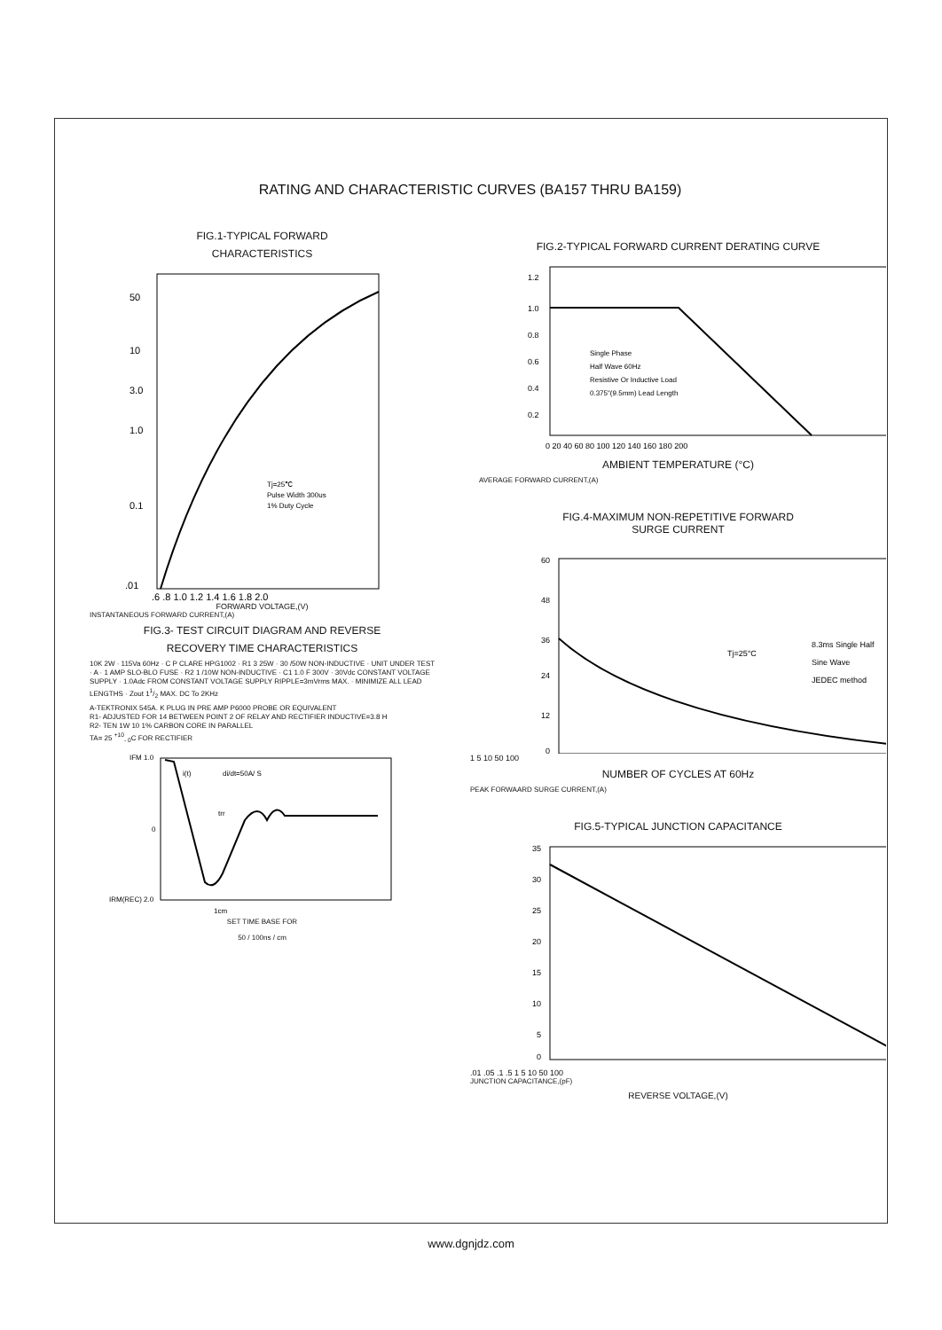RATING AND CHARACTERISTIC CURVES (BA157 THRU BA159)
FIG.1-TYPICAL FORWARD
CHARACTERISTICS
50
10
3.0
1.0
0.1
.01
.6 .8 1.0 1.2 1.4 1.6 1.8 2.0
Tj=25℃
Pulse Width 300us
1% Duty Cycle
FORWARD VOLTAGE,(V)
INSTANTANEOUS FORWARD CURRENT,(A)
FIG.3- TEST CIRCUIT DIAGRAM AND REVERSE
RECOVERY TIME CHARACTERISTICS
10K 2W · 115Va 60Hz · C P CLARE HPG1002 · R1 3 25W · 30 /50W NON-INDUCTIVE · UNIT UNDER TEST · A · 1 AMP SLO-BLO FUSE · R2 1 /10W NON-INDUCTIVE · C1 1.0 F 300V · 30Vdc CONSTANT VOLTAGE SUPPLY · 1.0Adc FROM CONSTANT VOLTAGE SUPPLY RIPPLE=3mVrms MAX. · MINIMIZE ALL LEAD LENGTHS · Zout 11/2 MAX. DC To 2KHz
A-TEKTRONIX 545A. K PLUG IN PRE AMP P6000 PROBE OR EQUIVALENT
R1- ADJUSTED FOR 14 BETWEEN POINT 2 OF RELAY AND RECTIFIER INDUCTIVE=3.8 H
R2- TEN 1W 10 1% CARBON CORE IN PARALLEL
TA= 25 <sup>+10</sup><sub>- 0</sub>C FOR RECTIFIER
IFM 1.0
0
IRM(REC) 2.0
i(t)
di/dt=50A/ S
trr
1cm
SET TIME BASE FOR
50 / 100ns / cm
FIG.2-TYPICAL FORWARD CURRENT DERATING CURVE
1.2
1.0
0.8
0.6
0.4
0.2
0 20 40 60 80 100 120 140 160 180 200
Single Phase
Half Wave 60Hz
Resistive Or Inductive Load
0.375"(9.5mm) Lead Length
AMBIENT TEMPERATURE (°C)
AVERAGE FORWARD CURRENT,(A)
FIG.4-MAXIMUM NON-REPETITIVE FORWARD
SURGE CURRENT
60
48
36
24
12
0
Tj=25°C
8.3ms Single Half
Sine Wave
JEDEC method
1 5 10 50 100
NUMBER OF CYCLES AT 60Hz
PEAK FORWAARD SURGE CURRENT,(A)
FIG.5-TYPICAL JUNCTION CAPACITANCE
35
30
25
20
15
10
5
0
.01 .05 .1 .5 1 5 10 50 100
JUNCTION CAPACITANCE,(pF)
REVERSE VOLTAGE,(V)
www.dgnjdz.com